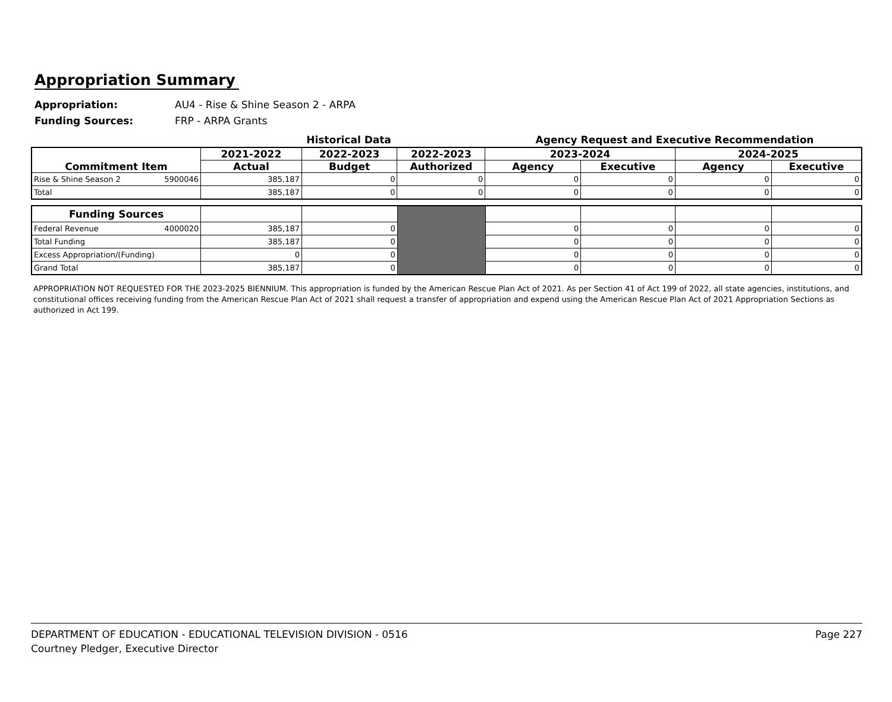Appropriation Summary
Appropriation: AU4 - Rise & Shine Season 2 - ARPA
Funding Sources: FRP - ARPA Grants
Historical Data Agency Request and Executive Recommendation
| Commitment Item | 2021-2022 | 2022-2023 | 2022-2023 | 2023-2024 | | 2024-2025 | |
| --- | --- | --- | --- | --- | --- | --- | --- |
| | Actual | Budget | Authorized | Agency | Executive | Agency | Executive |
| Rise & Shine Season 2 5900046 | 385,187 | 0 | 0 | 0 | 0 | 0 | 0 |
| Total | 385,187 | 0 | 0 | 0 | 0 | 0 | 0 |
| Funding Sources | | | | | | | |
| Federal Revenue 4000020 | 385,187 | 0 | | 0 | 0 | 0 | 0 |
| Total Funding | 385,187 | 0 | | 0 | 0 | 0 | 0 |
| Excess Appropriation/(Funding) | 0 | 0 | | 0 | 0 | 0 | 0 |
| Grand Total | 385,187 | 0 | | 0 | 0 | 0 | 0 |
APPROPRIATION NOT REQUESTED FOR THE 2023-2025 BIENNIUM. This appropriation is funded by the American Rescue Plan Act of 2021. As per Section 41 of Act 199 of 2022, all state agencies, institutions, and constitutional offices receiving funding from the American Rescue Plan Act of 2021 shall request a transfer of appropriation and expend using the American Rescue Plan Act of 2021 Appropriation Sections as authorized in Act 199.
DEPARTMENT OF EDUCATION - EDUCATIONAL TELEVISION DIVISION - 0516
Courtney Pledger, Executive Director
Page 227